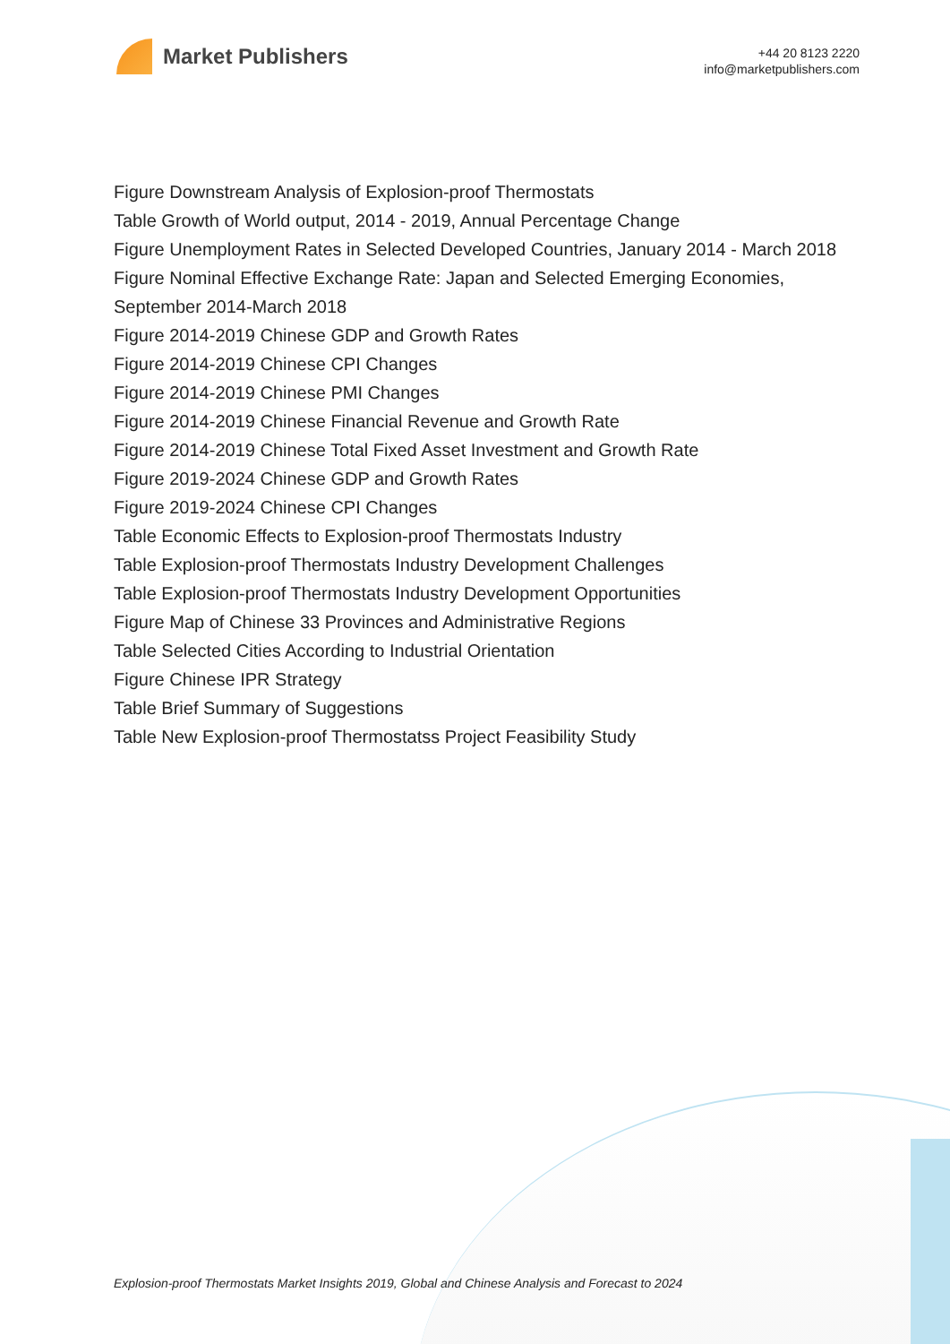Market Publishers
+44 20 8123 2220
info@marketpublishers.com
Figure Downstream Analysis of Explosion-proof Thermostats
Table Growth of World output, 2014 - 2019, Annual Percentage Change
Figure Unemployment Rates in Selected Developed Countries, January 2014 - March 2018
Figure Nominal Effective Exchange Rate: Japan and Selected Emerging Economies, September 2014-March 2018
Figure 2014-2019 Chinese GDP and Growth Rates
Figure 2014-2019 Chinese CPI Changes
Figure 2014-2019 Chinese PMI Changes
Figure 2014-2019 Chinese Financial Revenue and Growth Rate
Figure 2014-2019 Chinese Total Fixed Asset Investment and Growth Rate
Figure 2019-2024 Chinese GDP and Growth Rates
Figure 2019-2024 Chinese CPI Changes
Table Economic Effects to Explosion-proof Thermostats Industry
Table Explosion-proof Thermostats Industry Development Challenges
Table Explosion-proof Thermostats Industry Development Opportunities
Figure Map of Chinese 33 Provinces and Administrative Regions
Table Selected Cities According to Industrial Orientation
Figure Chinese IPR Strategy
Table Brief Summary of Suggestions
Table New Explosion-proof Thermostatss Project Feasibility Study
Explosion-proof Thermostats Market Insights 2019, Global and Chinese Analysis and Forecast to 2024